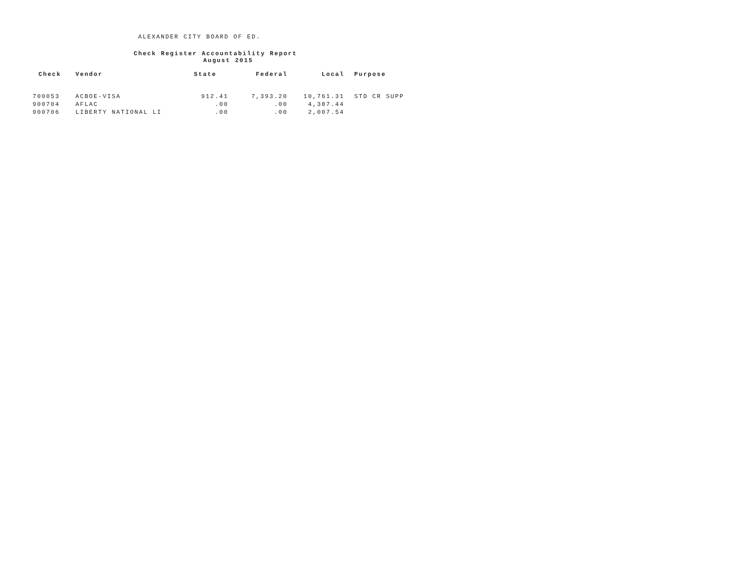ALEXANDER CITY BOARD OF ED.
Check Register Accountability Report
August 2015
| Check | Vendor | State | Federal | Local | Purpose |
| --- | --- | --- | --- | --- | --- |
| 700053 | ACBOE-VISA | 912.41 | 7,393.20 | 10,761.31 | STD CR SUPP |
| 900704 | AFLAC | .00 | .00 | 4,387.44 | |
| 900706 | LIBERTY NATIONAL LI | .00 | .00 | 2,007.54 | |